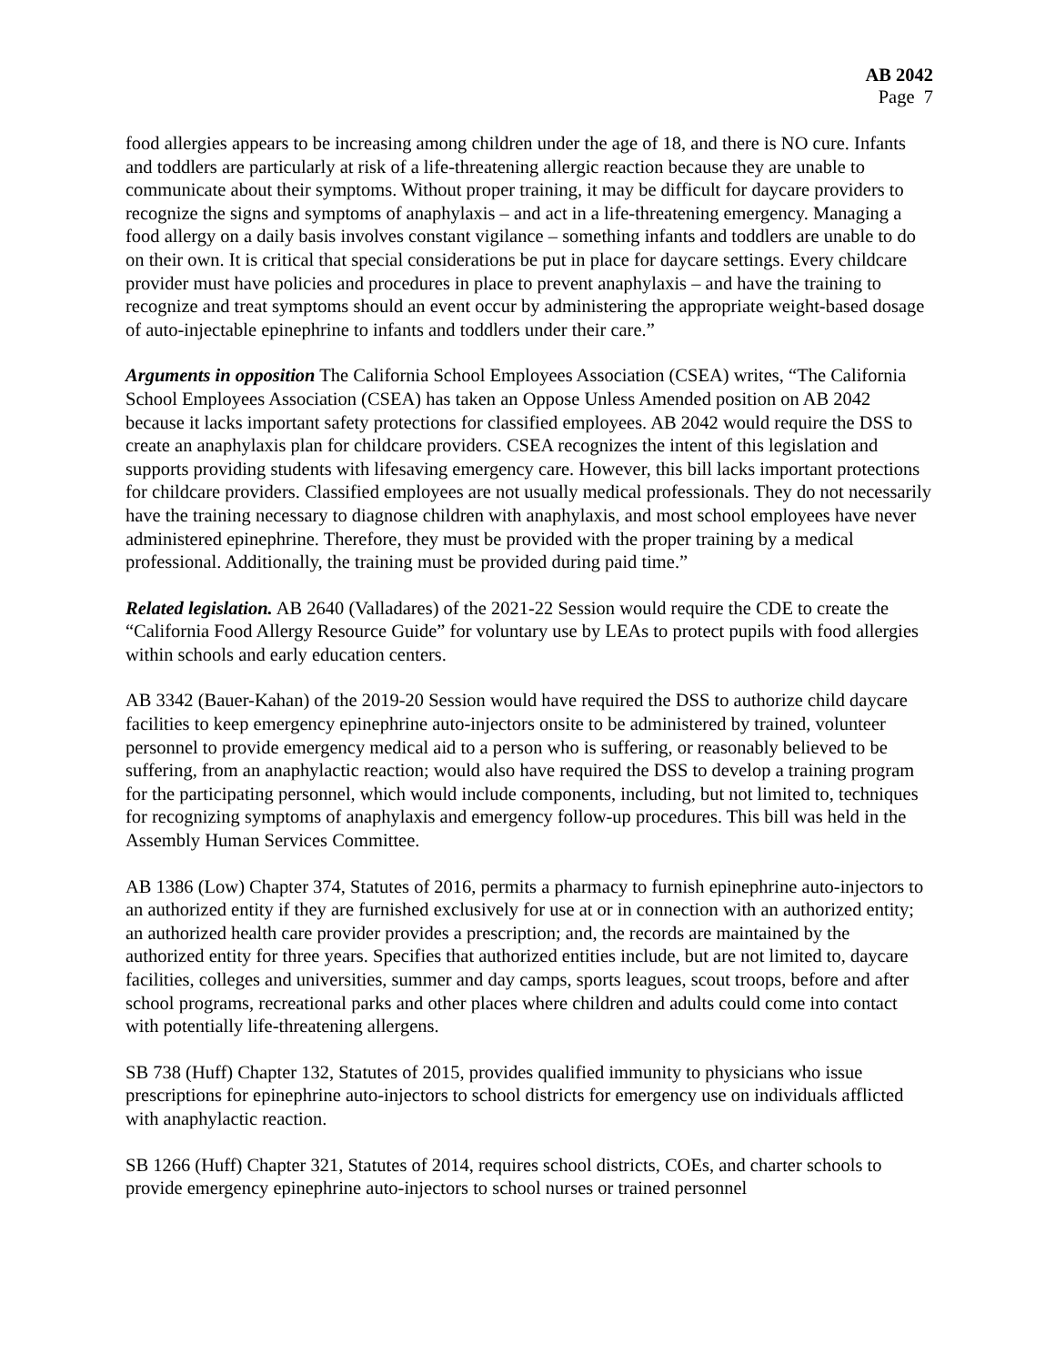AB 2042
Page 7
food allergies appears to be increasing among children under the age of 18, and there is NO cure. Infants and toddlers are particularly at risk of a life-threatening allergic reaction because they are unable to communicate about their symptoms. Without proper training, it may be difficult for daycare providers to recognize the signs and symptoms of anaphylaxis – and act in a life-threatening emergency. Managing a food allergy on a daily basis involves constant vigilance – something infants and toddlers are unable to do on their own. It is critical that special considerations be put in place for daycare settings. Every childcare provider must have policies and procedures in place to prevent anaphylaxis – and have the training to recognize and treat symptoms should an event occur by administering the appropriate weight-based dosage of auto-injectable epinephrine to infants and toddlers under their care.”
Arguments in opposition The California School Employees Association (CSEA) writes, “The California School Employees Association (CSEA) has taken an Oppose Unless Amended position on AB 2042 because it lacks important safety protections for classified employees. AB 2042 would require the DSS to create an anaphylaxis plan for childcare providers. CSEA recognizes the intent of this legislation and supports providing students with lifesaving emergency care. However, this bill lacks important protections for childcare providers. Classified employees are not usually medical professionals. They do not necessarily have the training necessary to diagnose children with anaphylaxis, and most school employees have never administered epinephrine. Therefore, they must be provided with the proper training by a medical professional. Additionally, the training must be provided during paid time.”
Related legislation. AB 2640 (Valladares) of the 2021-22 Session would require the CDE to create the “California Food Allergy Resource Guide” for voluntary use by LEAs to protect pupils with food allergies within schools and early education centers.
AB 3342 (Bauer-Kahan) of the 2019-20 Session would have required the DSS to authorize child daycare facilities to keep emergency epinephrine auto-injectors onsite to be administered by trained, volunteer personnel to provide emergency medical aid to a person who is suffering, or reasonably believed to be suffering, from an anaphylactic reaction; would also have required the DSS to develop a training program for the participating personnel, which would include components, including, but not limited to, techniques for recognizing symptoms of anaphylaxis and emergency follow-up procedures. This bill was held in the Assembly Human Services Committee.
AB 1386 (Low) Chapter 374, Statutes of 2016, permits a pharmacy to furnish epinephrine auto-injectors to an authorized entity if they are furnished exclusively for use at or in connection with an authorized entity; an authorized health care provider provides a prescription; and, the records are maintained by the authorized entity for three years. Specifies that authorized entities include, but are not limited to, daycare facilities, colleges and universities, summer and day camps, sports leagues, scout troops, before and after school programs, recreational parks and other places where children and adults could come into contact with potentially life-threatening allergens.
SB 738 (Huff) Chapter 132, Statutes of 2015, provides qualified immunity to physicians who issue prescriptions for epinephrine auto-injectors to school districts for emergency use on individuals afflicted with anaphylactic reaction.
SB 1266 (Huff) Chapter 321, Statutes of 2014, requires school districts, COEs, and charter schools to provide emergency epinephrine auto-injectors to school nurses or trained personnel